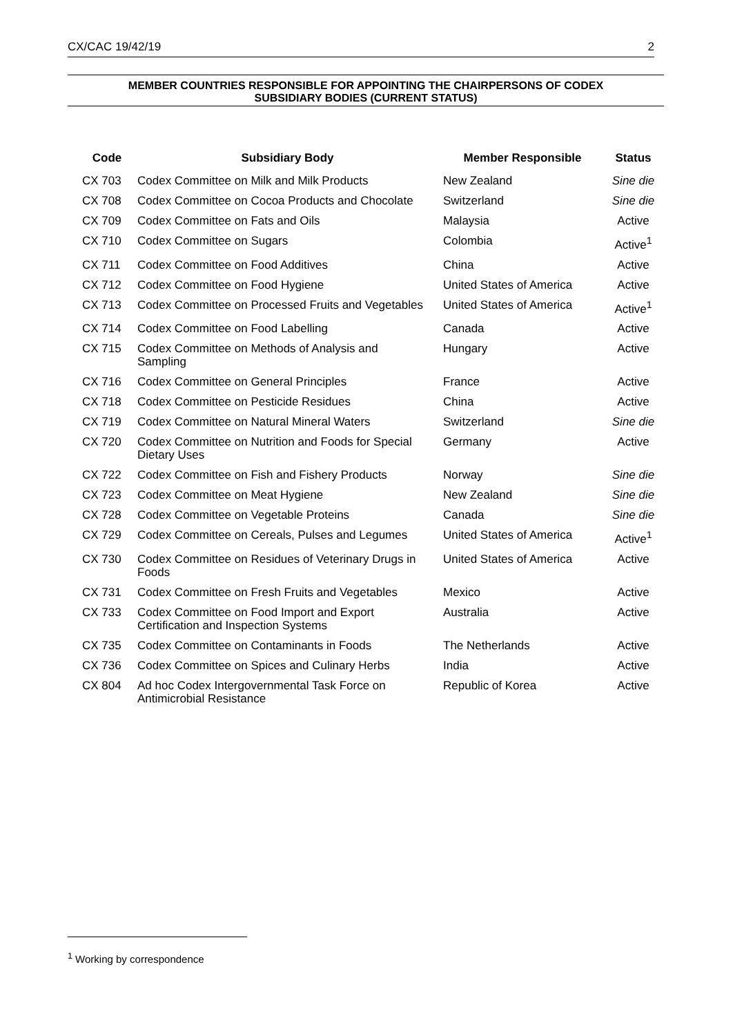CX/CAC 19/42/19 2
MEMBER COUNTRIES RESPONSIBLE FOR APPOINTING THE CHAIRPERSONS OF CODEX
SUBSIDIARY BODIES (CURRENT STATUS)
| Code | Subsidiary Body | Member Responsible | Status |
| --- | --- | --- | --- |
| CX 703 | Codex Committee on Milk and Milk Products | New Zealand | Sine die |
| CX 708 | Codex Committee on Cocoa Products and Chocolate | Switzerland | Sine die |
| CX 709 | Codex Committee on Fats and Oils | Malaysia | Active |
| CX 710 | Codex Committee on Sugars | Colombia | Active<sup>1</sup> |
| CX 711 | Codex Committee on Food Additives | China | Active |
| CX 712 | Codex Committee on Food Hygiene | United States of America | Active |
| CX 713 | Codex Committee on Processed Fruits and Vegetables | United States of America | Active<sup>1</sup> |
| CX 714 | Codex Committee on Food Labelling | Canada | Active |
| CX 715 | Codex Committee on Methods of Analysis and Sampling | Hungary | Active |
| CX 716 | Codex Committee on General Principles | France | Active |
| CX 718 | Codex Committee on Pesticide Residues | China | Active |
| CX 719 | Codex Committee on Natural Mineral Waters | Switzerland | Sine die |
| CX 720 | Codex Committee on Nutrition and Foods for Special Dietary Uses | Germany | Active |
| CX 722 | Codex Committee on Fish and Fishery Products | Norway | Sine die |
| CX 723 | Codex Committee on Meat Hygiene | New Zealand | Sine die |
| CX 728 | Codex Committee on Vegetable Proteins | Canada | Sine die |
| CX 729 | Codex Committee on Cereals, Pulses and Legumes | United States of America | Active<sup>1</sup> |
| CX 730 | Codex Committee on Residues of Veterinary Drugs in Foods | United States of America | Active |
| CX 731 | Codex Committee on Fresh Fruits and Vegetables | Mexico | Active |
| CX 733 | Codex Committee on Food Import and Export Certification and Inspection Systems | Australia | Active |
| CX 735 | Codex Committee on Contaminants in Foods | The Netherlands | Active |
| CX 736 | Codex Committee on Spices and Culinary Herbs | India | Active |
| CX 804 | Ad hoc Codex Intergovernmental Task Force on Antimicrobial Resistance | Republic of Korea | Active |
<sup>1</sup> Working by correspondence